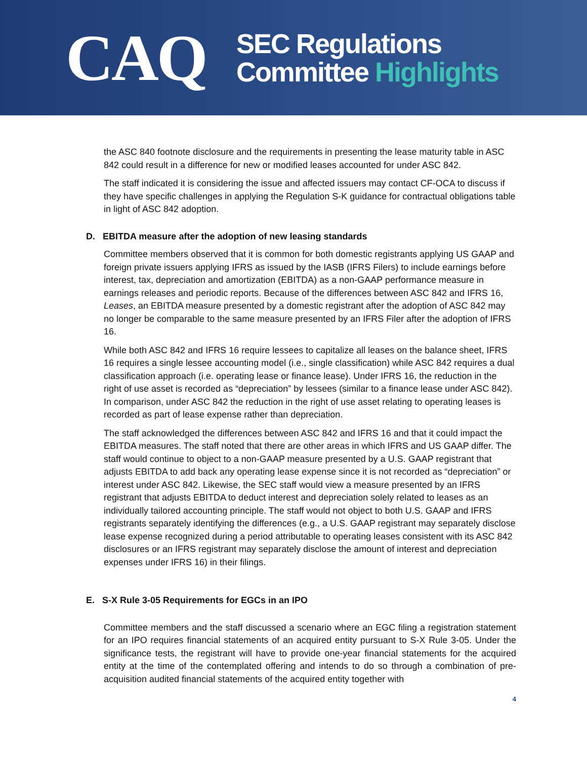CAQ
SEC Regulations
Committee Highlights
the ASC 840 footnote disclosure and the requirements in presenting the lease maturity table in ASC 842 could result in a difference for new or modified leases accounted for under ASC 842.
The staff indicated it is considering the issue and affected issuers may contact CF-OCA to discuss if they have specific challenges in applying the Regulation S-K guidance for contractual obligations table in light of ASC 842 adoption.
D. EBITDA measure after the adoption of new leasing standards
Committee members observed that it is common for both domestic registrants applying US GAAP and foreign private issuers applying IFRS as issued by the IASB (IFRS Filers) to include earnings before interest, tax, depreciation and amortization (EBITDA) as a non-GAAP performance measure in earnings releases and periodic reports. Because of the differences between ASC 842 and IFRS 16, Leases, an EBITDA measure presented by a domestic registrant after the adoption of ASC 842 may no longer be comparable to the same measure presented by an IFRS Filer after the adoption of IFRS 16.
While both ASC 842 and IFRS 16 require lessees to capitalize all leases on the balance sheet, IFRS 16 requires a single lessee accounting model (i.e., single classification) while ASC 842 requires a dual classification approach (i.e. operating lease or finance lease). Under IFRS 16, the reduction in the right of use asset is recorded as “depreciation” by lessees (similar to a finance lease under ASC 842). In comparison, under ASC 842 the reduction in the right of use asset relating to operating leases is recorded as part of lease expense rather than depreciation.
The staff acknowledged the differences between ASC 842 and IFRS 16 and that it could impact the EBITDA measures. The staff noted that there are other areas in which IFRS and US GAAP differ. The staff would continue to object to a non-GAAP measure presented by a U.S. GAAP registrant that adjusts EBITDA to add back any operating lease expense since it is not recorded as “depreciation” or interest under ASC 842. Likewise, the SEC staff would view a measure presented by an IFRS registrant that adjusts EBITDA to deduct interest and depreciation solely related to leases as an individually tailored accounting principle. The staff would not object to both U.S. GAAP and IFRS registrants separately identifying the differences (e.g., a U.S. GAAP registrant may separately disclose lease expense recognized during a period attributable to operating leases consistent with its ASC 842 disclosures or an IFRS registrant may separately disclose the amount of interest and depreciation expenses under IFRS 16) in their filings.
E. S-X Rule 3-05 Requirements for EGCs in an IPO
Committee members and the staff discussed a scenario where an EGC filing a registration statement for an IPO requires financial statements of an acquired entity pursuant to S-X Rule 3-05. Under the significance tests, the registrant will have to provide one-year financial statements for the acquired entity at the time of the contemplated offering and intends to do so through a combination of pre-acquisition audited financial statements of the acquired entity together with
4